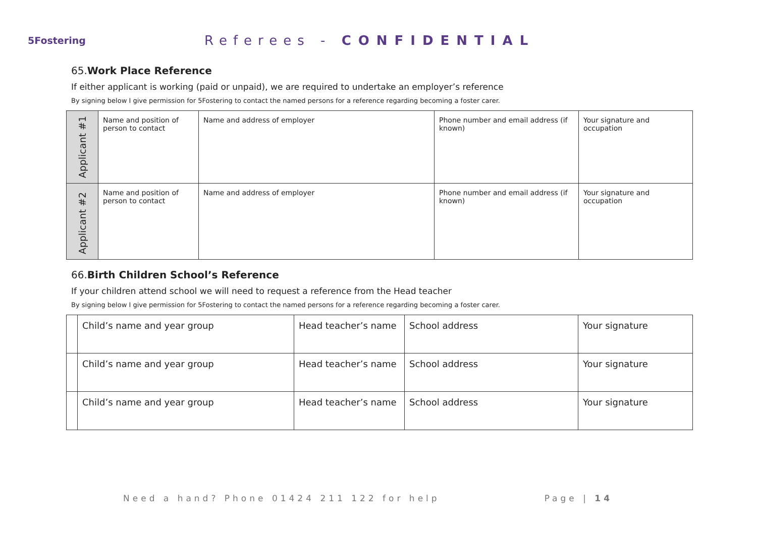5Fostering
Referees - CONFIDENTIAL
65.Work Place Reference
If either applicant is working (paid or unpaid), we are required to undertake an employer’s reference
By signing below I give permission for 5Fostering to contact the named persons for a reference regarding becoming a foster carer.
| Applicant #1 | Name and position of person to contact | Name and address of employer | Phone number and email address (if known) | Your signature and occupation |
| Applicant #2 | Name and position of person to contact | Name and address of employer | Phone number and email address (if known) | Your signature and occupation |
66.Birth Children School’s Reference
If your children attend school we will need to request a reference from the Head teacher
By signing below I give permission for 5Fostering to contact the named persons for a reference regarding becoming a foster carer.
| | Child’s name and year group | Head teacher’s name | School address | Your signature |
| | Child’s name and year group | Head teacher’s name | School address | Your signature |
| | Child’s name and year group | Head teacher’s name | School address | Your signature |
Need a hand? Phone 01424 211 122 for help Page | 14